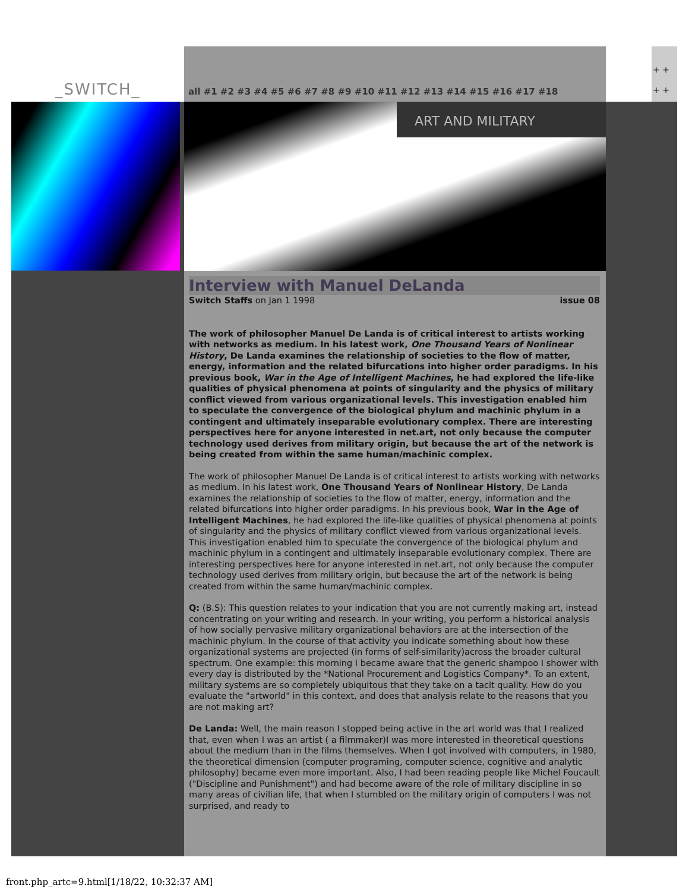_SWITCH_
all #1 #2 #3 #4 #5 #6 #7 #8 #9 #10 #11 #12 #13 #14 #15 #16 #17 #18
+ +
+ +
ART AND MILITARY
Interview with Manuel DeLanda
Switch Staffs on Jan 1 1998 issue 08
The work of philosopher Manuel De Landa is of critical interest to artists working with networks as medium. In his latest work, One Thousand Years of Nonlinear History, De Landa examines the relationship of societies to the flow of matter, energy, information and the related bifurcations into higher order paradigms. In his previous book, War in the Age of Intelligent Machines, he had explored the life-like qualities of physical phenomena at points of singularity and the physics of military conflict viewed from various organizational levels. This investigation enabled him to speculate the convergence of the biological phylum and machinic phylum in a contingent and ultimately inseparable evolutionary complex. There are interesting perspectives here for anyone interested in net.art, not only because the computer technology used derives from military origin, but because the art of the network is being created from within the same human/machinic complex.
The work of philosopher Manuel De Landa is of critical interest to artists working with networks as medium. In his latest work, One Thousand Years of Nonlinear History, De Landa examines the relationship of societies to the flow of matter, energy, information and the related bifurcations into higher order paradigms. In his previous book, War in the Age of Intelligent Machines, he had explored the life-like qualities of physical phenomena at points of singularity and the physics of military conflict viewed from various organizational levels. This investigation enabled him to speculate the convergence of the biological phylum and machinic phylum in a contingent and ultimately inseparable evolutionary complex. There are interesting perspectives here for anyone interested in net.art, not only because the computer technology used derives from military origin, but because the art of the network is being created from within the same human/machinic complex.
Q: (B.S): This question relates to your indication that you are not currently making art, instead concentrating on your writing and research. In your writing, you perform a historical analysis of how socially pervasive military organizational behaviors are at the intersection of the machinic phylum. In the course of that activity you indicate something about how these organizational systems are projected (in forms of self-similarity)across the broader cultural spectrum. One example: this morning I became aware that the generic shampoo I shower with every day is distributed by the *National Procurement and Logistics Company*. To an extent, military systems are so completely ubiquitous that they take on a tacit quality. How do you evaluate the "artworld" in this context, and does that analysis relate to the reasons that you are not making art?
De Landa: Well, the main reason I stopped being active in the art world was that I realized that, even when I was an artist ( a filmmaker)I was more interested in theoretical questions about the medium than in the films themselves. When I got involved with computers, in 1980, the theoretical dimension (computer programing, computer science, cognitive and analytic philosophy) became even more important. Also, I had been reading people like Michel Foucault ("Discipline and Punishment") and had become aware of the role of military discipline in so many areas of civilian life, that when I stumbled on the military origin of computers I was not surprised, and ready to
front.php_artc=9.html[1/18/22, 10:32:37 AM]